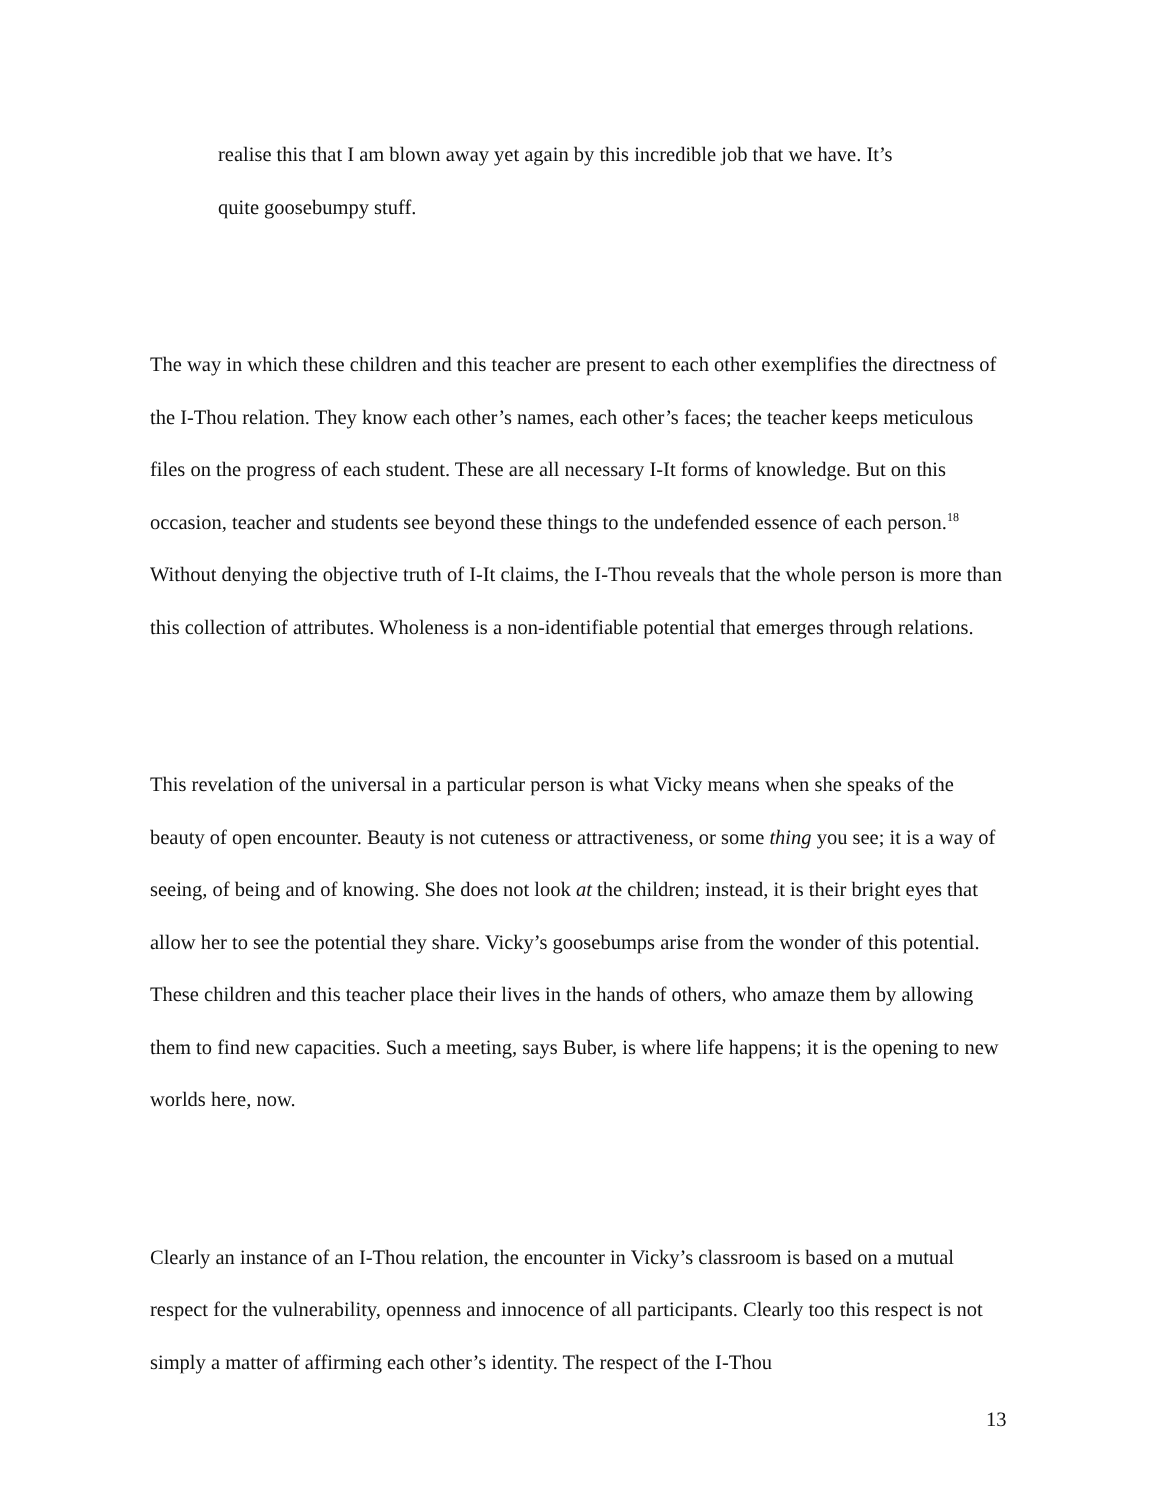realise this that I am blown away yet again by this incredible job that we have. It’s
quite goosebumpy stuff.
The way in which these children and this teacher are present to each other exemplifies the directness of the I-Thou relation. They know each other’s names, each other’s faces; the teacher keeps meticulous files on the progress of each student. These are all necessary I-It forms of knowledge. But on this occasion, teacher and students see beyond these things to the undefended essence of each person.<sup>18</sup> Without denying the objective truth of I-It claims, the I-Thou reveals that the whole person is more than this collection of attributes. Wholeness is a non-identifiable potential that emerges through relations.
This revelation of the universal in a particular person is what Vicky means when she speaks of the beauty of open encounter. Beauty is not cuteness or attractiveness, or some thing you see; it is a way of seeing, of being and of knowing. She does not look at the children; instead, it is their bright eyes that allow her to see the potential they share. Vicky’s goosebumps arise from the wonder of this potential. These children and this teacher place their lives in the hands of others, who amaze them by allowing them to find new capacities. Such a meeting, says Buber, is where life happens; it is the opening to new worlds here, now.
Clearly an instance of an I-Thou relation, the encounter in Vicky’s classroom is based on a mutual respect for the vulnerability, openness and innocence of all participants. Clearly too this respect is not simply a matter of affirming each other’s identity. The respect of the I-Thou
13